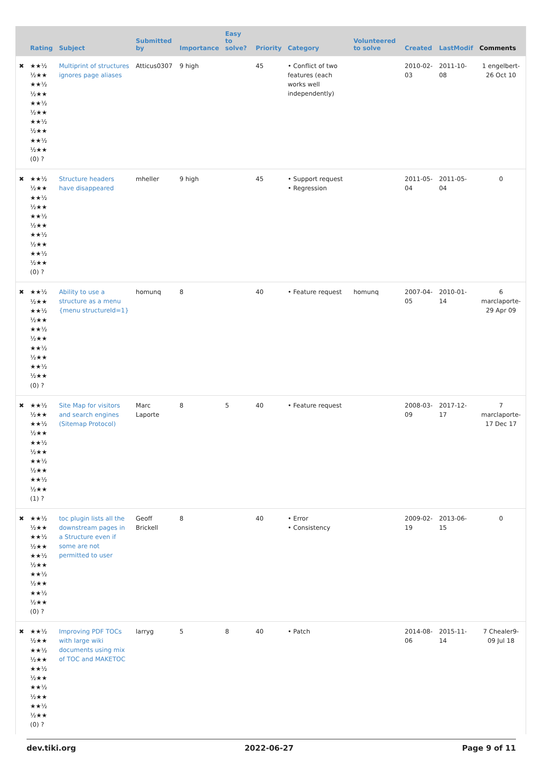| | Rating | Subject | Submitted by | Importance | Easy to solve? | Priority | Category | Volunteered to solve | Created | LastModif | Comments |
| --- | --- | --- | --- | --- | --- | --- | --- | --- | --- | --- | --- |
| ✖ | ★★½ ½★★ ★★½ ½★★ ★★½ ½★★ ★★½ ½★★ ★★½ ½★★ (0) ? | Multiprint of structures ignores page aliases | Atticus0307 | 9 high | | 45 | • Conflict of two features (each works well independently) | | 2010-02-03 | 2011-10-08 | 1 engelbert-26 Oct 10 |
| ✖ | ★★½ ½★★ ★★½ ½★★ ★★½ ½★★ ★★½ ½★★ ★★½ ½★★ (0) ? | Structure headers have disappeared | mheller | 9 high | | 45 | • Support request • Regression | | 2011-05-04 | 2011-05-04 | 0 |
| ✖ | ★★½ ½★★ ★★½ ½★★ ★★½ ½★★ ★★½ ½★★ ★★½ ½★★ (0) ? | Ability to use a structure as a menu {menu structureId=1} | homunq | 8 | | 40 | • Feature request | homunq | 2007-04-05 | 2010-01-14 | 6 marclaporte-29 Apr 09 |
| ✖ | ★★½ ½★★ ★★½ ½★★ ★★½ ½★★ ★★½ ½★★ ★★½ ½★★ (1) ? | Site Map for visitors and search engines (Sitemap Protocol) | Marc Laporte | 8 | 5 | 40 | • Feature request | | 2008-03-09 | 2017-12-17 | 7 marclaporte-17 Dec 17 |
| ✖ | ★★½ ½★★ ★★½ ½★★ ★★½ ½★★ ★★½ ½★★ ★★½ ½★★ (0) ? | toc plugin lists all the downstream pages in a Structure even if some are not permitted to user | Geoff Brickell | 8 | | 40 | • Error • Consistency | | 2009-02-19 | 2013-06-15 | 0 |
| ✖ | ★★½ ½★★ ★★½ ½★★ ★★½ ½★★ ★★½ ½★★ ★★½ ½★★ (0) ? | Improving PDF TOCs with large wiki documents using mix of TOC and MAKETOC | larryg | 5 | 8 | 40 | • Patch | | 2014-08-06 | 2015-11-14 | 7 Chealer9-09 Jul 18 |
dev.tiki.org 2022-06-27 Page 9 of 11